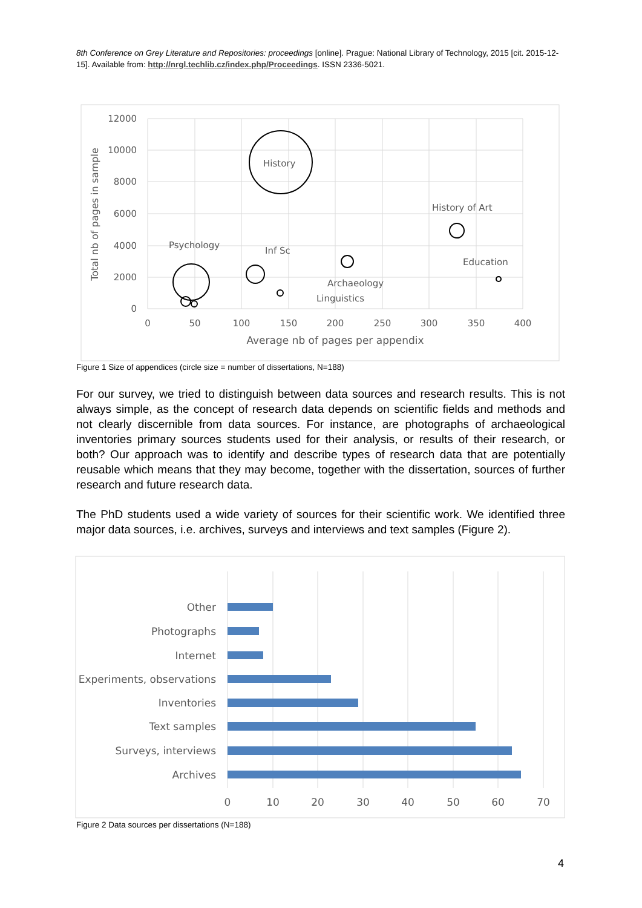8th Conference on Grey Literature and Repositories: proceedings [online]. Prague: National Library of Technology, 2015 [cit. 2015-12-15]. Available from: http://nrgl.techlib.cz/index.php/Proceedings. ISSN 2336-5021.
12000
10000
8000
6000
4000
2000
0
0
50
100
150
200
250
300
350
400
Average nb of pages per appendix
Total nb of pages in sample
History
History of Art
Psychology
Inf Sc
Education
Archaeology
Linguistics
Figure 1 Size of appendices (circle size = number of dissertations, N=188)
For our survey, we tried to distinguish between data sources and research results. This is not always simple, as the concept of research data depends on scientific fields and methods and not clearly discernible from data sources. For instance, are photographs of archaeological inventories primary sources students used for their analysis, or results of their research, or both? Our approach was to identify and describe types of research data that are potentially reusable which means that they may become, together with the dissertation, sources of further research and future research data.
The PhD students used a wide variety of sources for their scientific work. We identified three major data sources, i.e. archives, surveys and interviews and text samples (Figure 2).
Other
Photographs
Internet
Experiments, observations
Inventories
Text samples
Surveys, interviews
Archives
0
10
20
30
40
50
60
70
Figure 2 Data sources per dissertations (N=188)
4